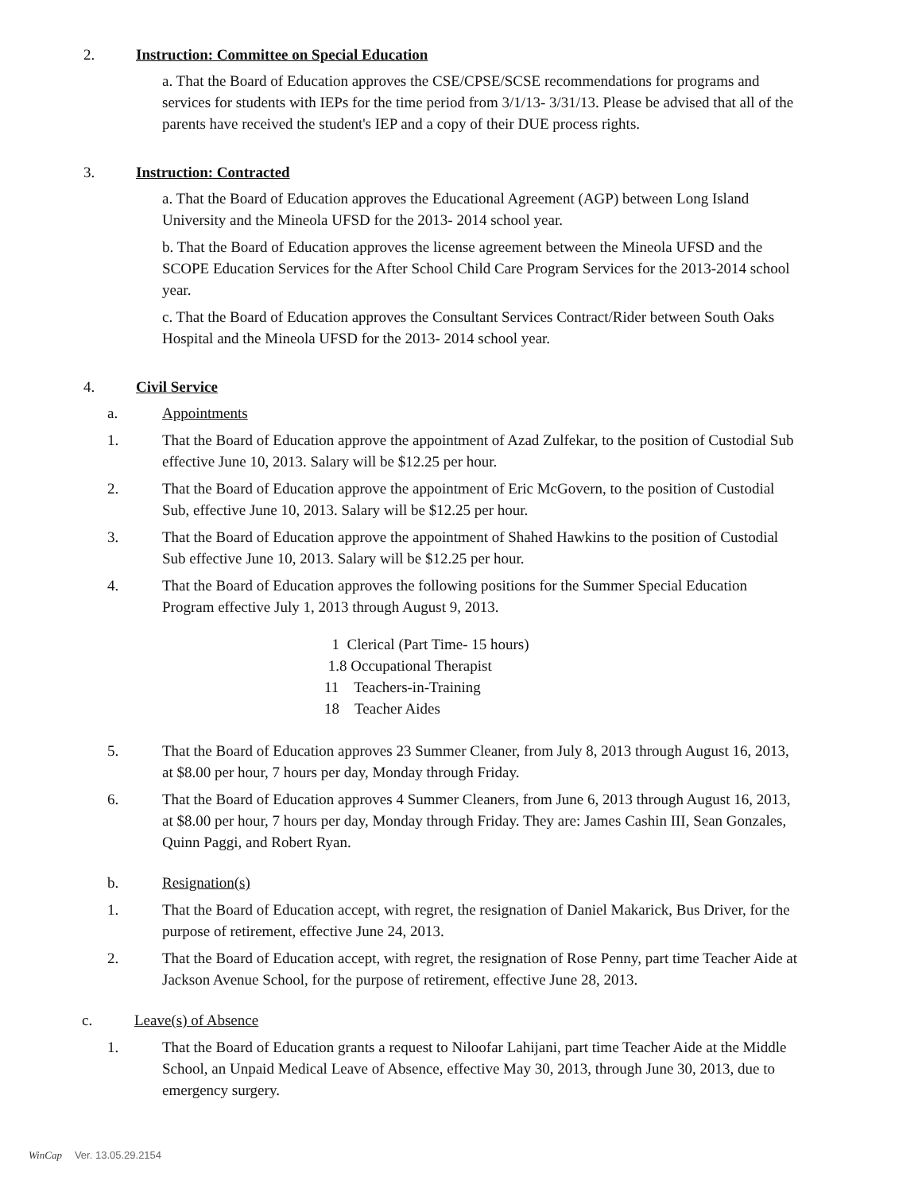2. Instruction: Committee on Special Education
a. That the Board of Education approves the CSE/CPSE/SCSE recommendations for programs and services for students with IEPs for the time period from 3/1/13- 3/31/13. Please be advised that all of the parents have received the student's IEP and a copy of their DUE process rights.
3. Instruction: Contracted
a. That the Board of Education approves the Educational Agreement (AGP) between Long Island University and the Mineola UFSD for the 2013- 2014 school year.
b. That the Board of Education approves the license agreement between the Mineola UFSD and the SCOPE Education Services for the After School Child Care Program Services for the 2013-2014 school year.
c. That the Board of Education approves the Consultant Services Contract/Rider between South Oaks Hospital and the Mineola UFSD for the 2013- 2014 school year.
4. Civil Service
a. Appointments
1. That the Board of Education approve the appointment of Azad Zulfekar, to the position of Custodial Sub effective June 10, 2013. Salary will be $12.25 per hour.
2. That the Board of Education approve the appointment of Eric McGovern, to the position of Custodial Sub, effective June 10, 2013. Salary will be $12.25 per hour.
3. That the Board of Education approve the appointment of Shahed Hawkins to the position of Custodial Sub effective June 10, 2013. Salary will be $12.25 per hour.
4. That the Board of Education approves the following positions for the Summer Special Education Program effective July 1, 2013 through August 9, 2013.
1 Clerical (Part Time- 15 hours)
1.8 Occupational Therapist
11 Teachers-in-Training
18 Teacher Aides
5. That the Board of Education approves 23 Summer Cleaner, from July 8, 2013 through August 16, 2013, at $8.00 per hour, 7 hours per day, Monday through Friday.
6. That the Board of Education approves 4 Summer Cleaners, from June 6, 2013 through August 16, 2013, at $8.00 per hour, 7 hours per day, Monday through Friday. They are: James Cashin III, Sean Gonzales, Quinn Paggi, and Robert Ryan.
b. Resignation(s)
1. That the Board of Education accept, with regret, the resignation of Daniel Makarick, Bus Driver, for the purpose of retirement, effective June 24, 2013.
2. That the Board of Education accept, with regret, the resignation of Rose Penny, part time Teacher Aide at Jackson Avenue School, for the purpose of retirement, effective June 28, 2013.
c. Leave(s) of Absence
1. That the Board of Education grants a request to Niloofar Lahijani, part time Teacher Aide at the Middle School, an Unpaid Medical Leave of Absence, effective May 30, 2013, through June 30, 2013, due to emergency surgery.
WinCap Ver. 13.05.29.2154